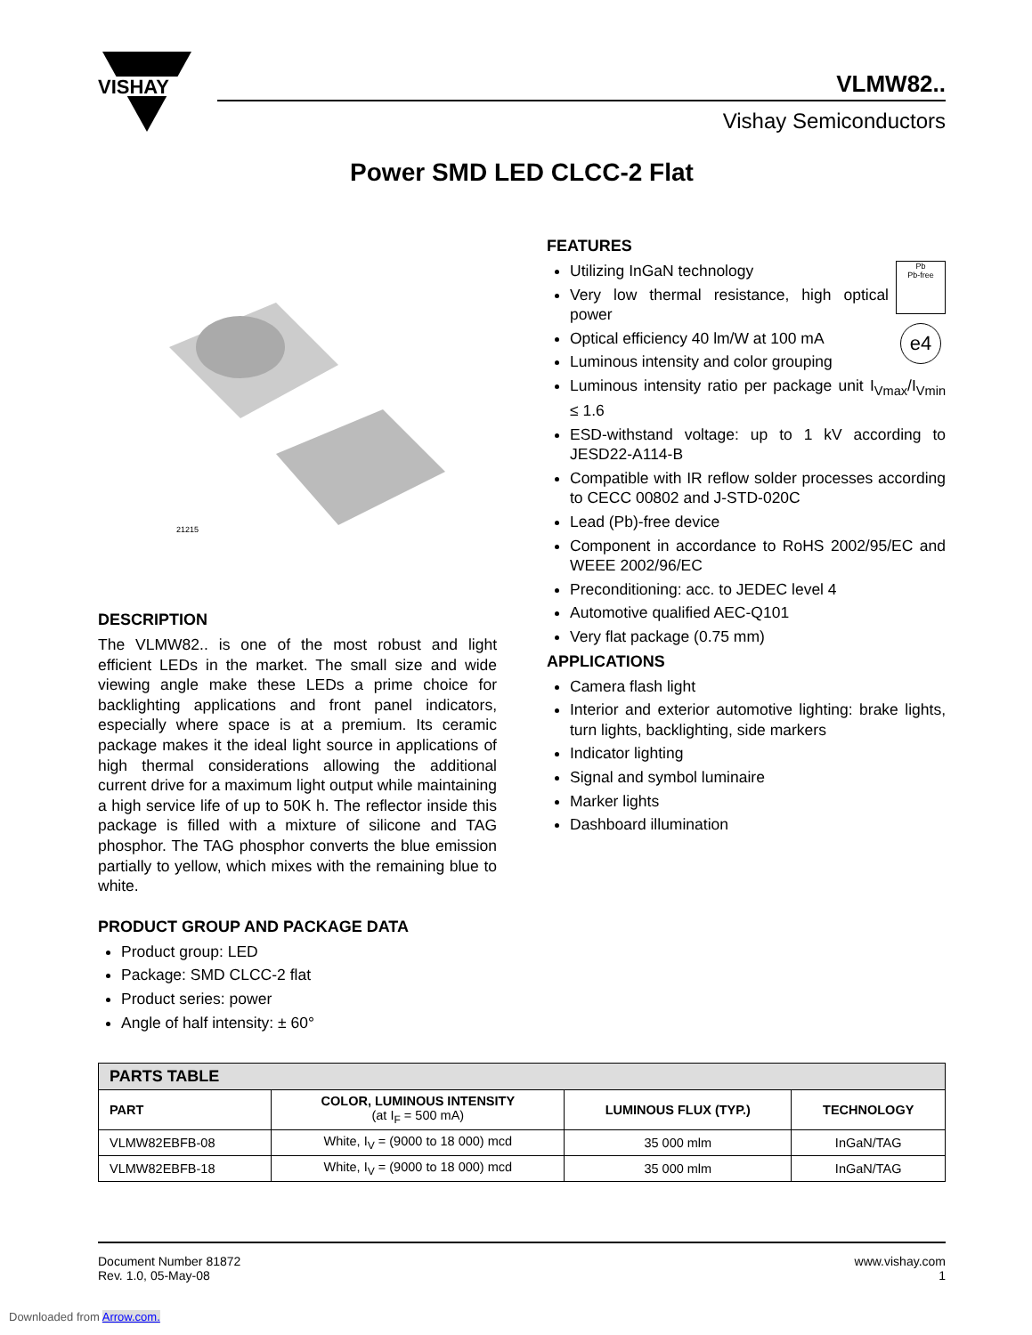VISHAY
VLMW82..
Vishay Semiconductors
Power SMD LED CLCC-2 Flat
21215
DESCRIPTION
The VLMW82.. is one of the most robust and light efficient LEDs in the market. The small size and wide viewing angle make these LEDs a prime choice for backlighting applications and front panel indicators, especially where space is at a premium. Its ceramic package makes it the ideal light source in applications of high thermal considerations allowing the additional current drive for a maximum light output while maintaining a high service life of up to 50K h. The reflector inside this package is filled with a mixture of silicone and TAG phosphor. The TAG phosphor converts the blue emission partially to yellow, which mixes with the remaining blue to white.
PRODUCT GROUP AND PACKAGE DATA
Product group: LED
Package: SMD CLCC-2 flat
Product series: power
Angle of half intensity: ± 60°
FEATURES
Pb
Pb-free
e4
Utilizing InGaN technology
Very low thermal resistance, high optical power
Optical efficiency 40 lm/W at 100 mA
Luminous intensity and color grouping
Luminous intensity ratio per package unit I<sub>Vmax</sub>/I<sub>Vmin</sub> ≤ 1.6
ESD-withstand voltage: up to 1 kV according to JESD22-A114-B
Compatible with IR reflow solder processes according to CECC 00802 and J-STD-020C
Lead (Pb)-free device
Component in accordance to RoHS 2002/95/EC and WEEE 2002/96/EC
Preconditioning: acc. to JEDEC level 4
Automotive qualified AEC-Q101
Very flat package (0.75 mm)
APPLICATIONS
Camera flash light
Interior and exterior automotive lighting: brake lights, turn lights, backlighting, side markers
Indicator lighting
Signal and symbol luminaire
Marker lights
Dashboard illumination
| PARTS TABLE | | | |
| --- | --- | --- | --- |
| PART | COLOR, LUMINOUS INTENSITY (at I<sub>F</sub> = 500 mA) | LUMINOUS FLUX (TYP.) | TECHNOLOGY |
| VLMW82EBFB-08 | White, I<sub>V</sub> = (9000 to 18 000) mcd | 35 000 mlm | InGaN/TAG |
| VLMW82EBFB-18 | White, I<sub>V</sub> = (9000 to 18 000) mcd | 35 000 mlm | InGaN/TAG |
Document Number 81872
Rev. 1.0, 05-May-08
www.vishay.com
1
Downloaded from Arrow.com.